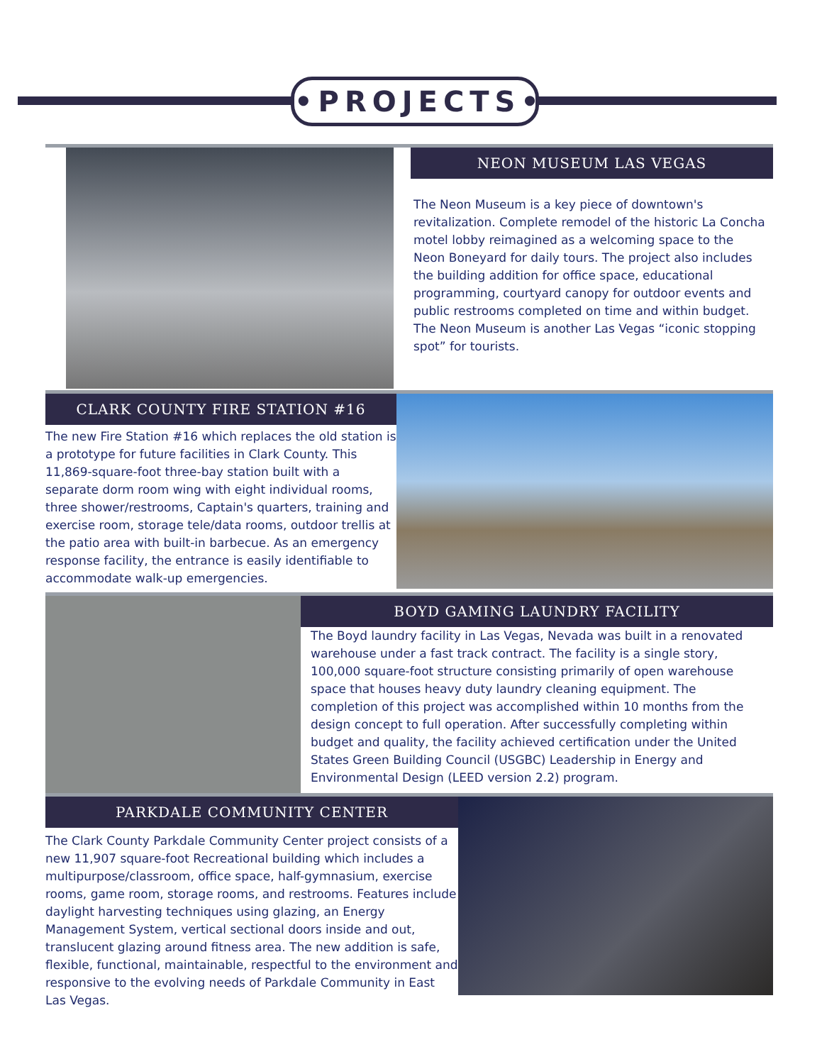•PROJECTS•
NEON MUSEUM LAS VEGAS
The Neon Museum is a key piece of downtown's revitalization. Complete remodel of the historic La Concha motel lobby reimagined as a welcoming space to the Neon Boneyard for daily tours. The project also includes the building addition for office space, educational programming, courtyard canopy for outdoor events and public restrooms completed on time and within budget. The Neon Museum is another Las Vegas “iconic stopping spot” for tourists.
CLARK COUNTY FIRE STATION #16
The new Fire Station #16 which replaces the old station is a prototype for future facilities in Clark County. This 11,869-square-foot three-bay station built with a separate dorm room wing with eight individual rooms, three shower/restrooms, Captain's quarters, training and exercise room, storage tele/data rooms, outdoor trellis at the patio area with built-in barbecue. As an emergency response facility, the entrance is easily identifiable to accommodate walk-up emergencies.
BOYD GAMING LAUNDRY FACILITY
The Boyd laundry facility in Las Vegas, Nevada was built in a renovated warehouse under a fast track contract. The facility is a single story, 100,000 square-foot structure consisting primarily of open warehouse space that houses heavy duty laundry cleaning equipment. The completion of this project was accomplished within 10 months from the design concept to full operation. After successfully completing within budget and quality, the facility achieved certification under the United States Green Building Council (USGBC) Leadership in Energy and Environmental Design (LEED version 2.2) program.
PARKDALE COMMUNITY CENTER
The Clark County Parkdale Community Center project consists of a new 11,907 square-foot Recreational building which includes a multipurpose/classroom, office space, half-gymnasium, exercise rooms, game room, storage rooms, and restrooms. Features include daylight harvesting techniques using glazing, an Energy Management System, vertical sectional doors inside and out, translucent glazing around fitness area. The new addition is safe, flexible, functional, maintainable, respectful to the environment and responsive to the evolving needs of Parkdale Community in East Las Vegas.